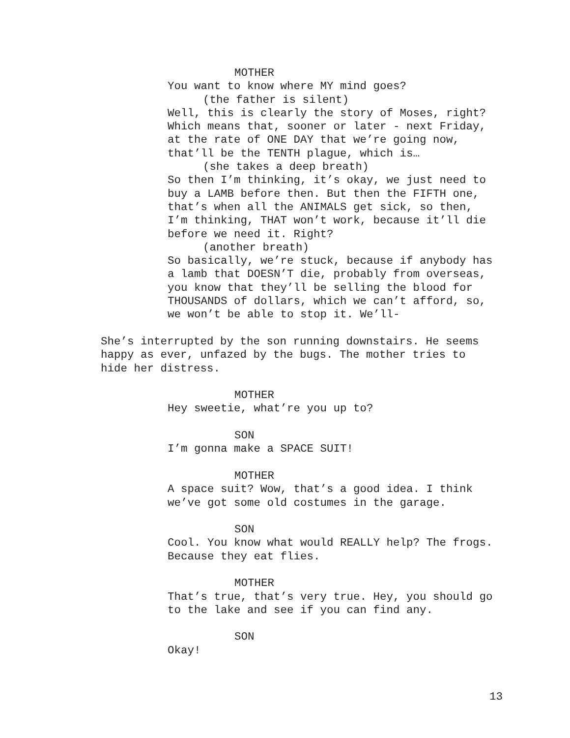MOTHER
You want to know where MY mind goes?
(the father is silent)
Well, this is clearly the story of Moses, right? Which means that, sooner or later - next Friday, at the rate of ONE DAY that we’re going now, that’ll be the TENTH plague, which is…
(she takes a deep breath)
So then I’m thinking, it’s okay, we just need to buy a LAMB before then. But then the FIFTH one, that’s when all the ANIMALS get sick, so then, I’m thinking, THAT won’t work, because it’ll die before we need it. Right?
(another breath)
So basically, we’re stuck, because if anybody has a lamb that DOESN’T die, probably from overseas, you know that they’ll be selling the blood for THOUSANDS of dollars, which we can’t afford, so, we won’t be able to stop it. We’ll-
She’s interrupted by the son running downstairs. He seems happy as ever, unfazed by the bugs. The mother tries to hide her distress.
MOTHER
Hey sweetie, what’re you up to?
SON
I’m gonna make a SPACE SUIT!
MOTHER
A space suit? Wow, that’s a good idea. I think we’ve got some old costumes in the garage.
SON
Cool. You know what would REALLY help? The frogs. Because they eat flies.
MOTHER
That’s true, that’s very true. Hey, you should go to the lake and see if you can find any.
SON
Okay!
13